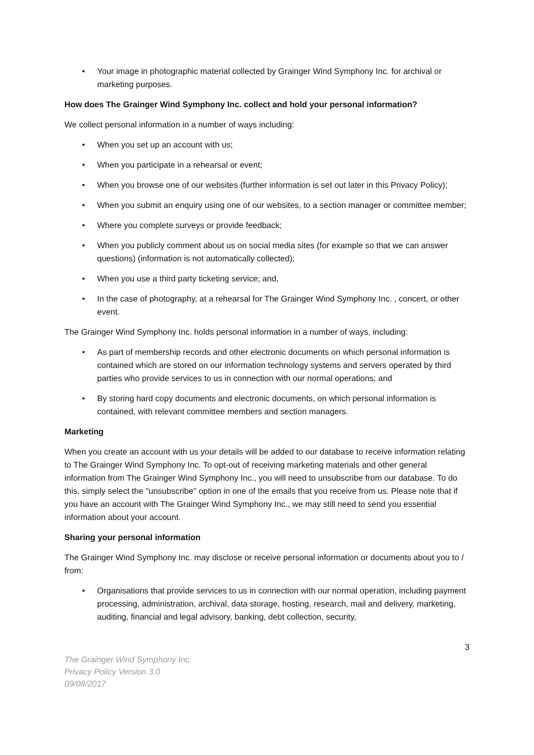• Your image in photographic material collected by Grainger Wind Symphony Inc. for archival or marketing purposes.
How does The Grainger Wind Symphony Inc. collect and hold your personal information?
We collect personal information in a number of ways including:
• When you set up an account with us;
• When you participate in a rehearsal or event;
• When you browse one of our websites (further information is set out later in this Privacy Policy);
• When you submit an enquiry using one of our websites, to a section manager or committee member;
• Where you complete surveys or provide feedback;
• When you publicly comment about us on social media sites (for example so that we can answer questions) (information is not automatically collected);
• When you use a third party ticketing service; and,
• In the case of photography, at a rehearsal for The Grainger Wind Symphony Inc. , concert, or other event.
The Grainger Wind Symphony Inc. holds personal information in a number of ways, including:
• As part of membership records and other electronic documents on which personal information is contained which are stored on our information technology systems and servers operated by third parties who provide services to us in connection with our normal operations; and
• By storing hard copy documents and electronic documents, on which personal information is contained, with relevant committee members and section managers.
Marketing
When you create an account with us your details will be added to our database to receive information relating to The Grainger Wind Symphony Inc. To opt-out of receiving marketing materials and other general information from The Grainger Wind Symphony Inc., you will need to unsubscribe from our database. To do this, simply select the "unsubscribe" option in one of the emails that you receive from us. Please note that if you have an account with The Grainger Wind Symphony Inc., we may still need to send you essential information about your account.
Sharing your personal information
The Grainger Wind Symphony Inc. may disclose or receive personal information or documents about you to / from:
• Organisations that provide services to us in connection with our normal operation, including payment processing, administration, archival, data storage, hosting, research, mail and delivery, marketing, auditing, financial and legal advisory, banking, debt collection, security,
3
The Grainger Wind Symphony Inc.
Privacy Policy Version 3.0
09/08/2017